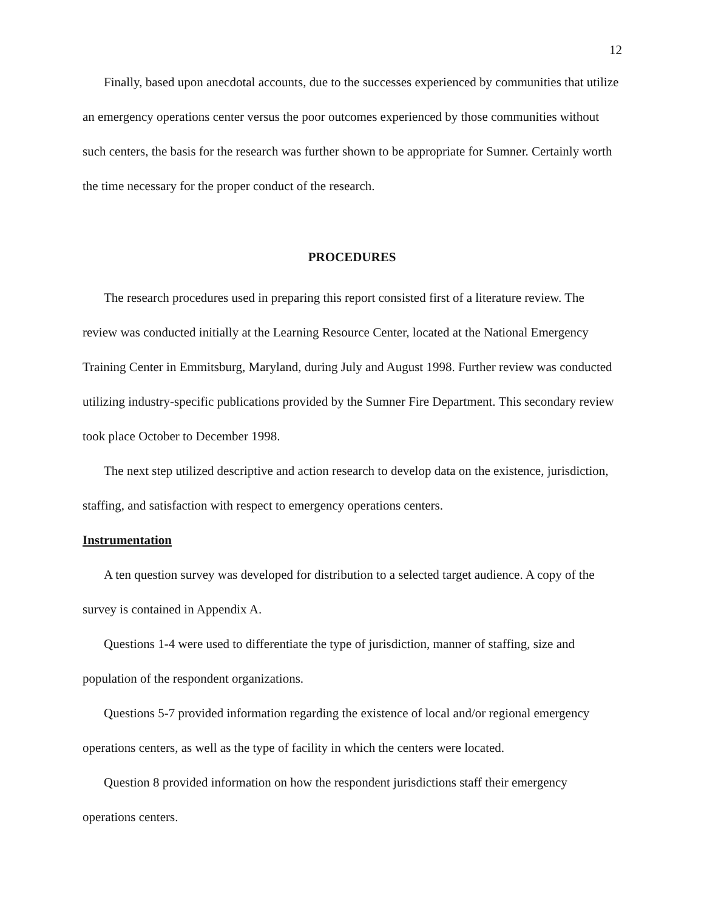12
Finally, based upon anecdotal accounts, due to the successes experienced by communities that utilize an emergency operations center versus the poor outcomes experienced by those communities without such centers, the basis for the research was further shown to be appropriate for Sumner. Certainly worth the time necessary for the proper conduct of the research.
PROCEDURES
The research procedures used in preparing this report consisted first of a literature review. The review was conducted initially at the Learning Resource Center, located at the National Emergency Training Center in Emmitsburg, Maryland, during July and August 1998. Further review was conducted utilizing industry-specific publications provided by the Sumner Fire Department. This secondary review took place October to December 1998.
The next step utilized descriptive and action research to develop data on the existence, jurisdiction, staffing, and satisfaction with respect to emergency operations centers.
Instrumentation
A ten question survey was developed for distribution to a selected target audience. A copy of the survey is contained in Appendix A.
Questions 1-4 were used to differentiate the type of jurisdiction, manner of staffing, size and population of the respondent organizations.
Questions 5-7 provided information regarding the existence of local and/or regional emergency operations centers, as well as the type of facility in which the centers were located.
Question 8 provided information on how the respondent jurisdictions staff their emergency operations centers.